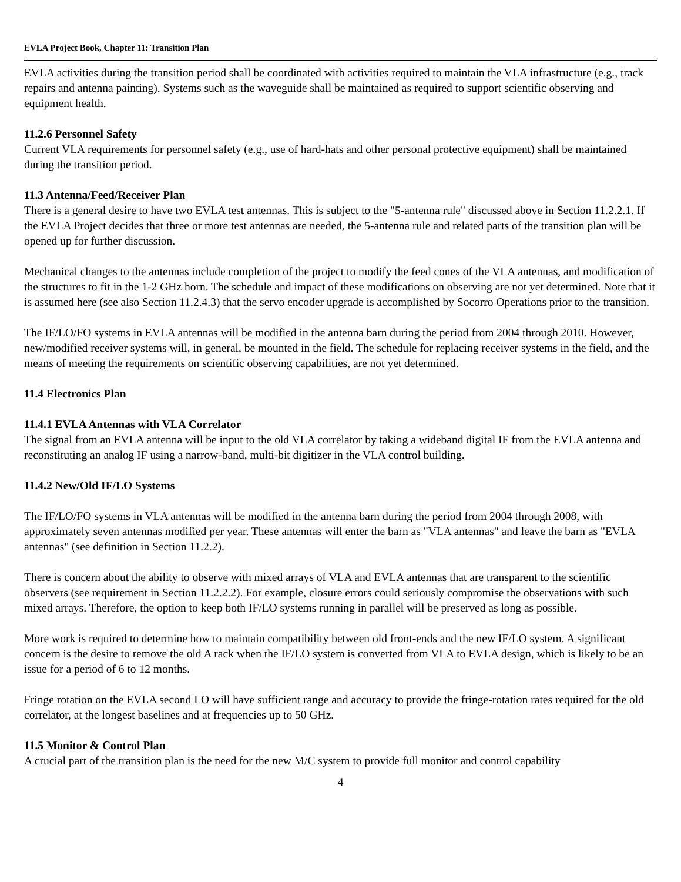EVLA Project Book, Chapter 11: Transition Plan
EVLA activities during the transition period shall be coordinated with activities required to maintain the VLA infrastructure (e.g., track repairs and antenna painting). Systems such as the waveguide shall be maintained as required to support scientific observing and equipment health.
11.2.6 Personnel Safety
Current VLA requirements for personnel safety (e.g., use of hard-hats and other personal protective equipment) shall be maintained during the transition period.
11.3 Antenna/Feed/Receiver Plan
There is a general desire to have two EVLA test antennas. This is subject to the "5-antenna rule" discussed above in Section 11.2.2.1. If the EVLA Project decides that three or more test antennas are needed, the 5-antenna rule and related parts of the transition plan will be opened up for further discussion.
Mechanical changes to the antennas include completion of the project to modify the feed cones of the VLA antennas, and modification of the structures to fit in the 1-2 GHz horn. The schedule and impact of these modifications on observing are not yet determined. Note that it is assumed here (see also Section 11.2.4.3) that the servo encoder upgrade is accomplished by Socorro Operations prior to the transition.
The IF/LO/FO systems in EVLA antennas will be modified in the antenna barn during the period from 2004 through 2010. However, new/modified receiver systems will, in general, be mounted in the field. The schedule for replacing receiver systems in the field, and the means of meeting the requirements on scientific observing capabilities, are not yet determined.
11.4 Electronics Plan
11.4.1 EVLA Antennas with VLA Correlator
The signal from an EVLA antenna will be input to the old VLA correlator by taking a wideband digital IF from the EVLA antenna and reconstituting an analog IF using a narrow-band, multi-bit digitizer in the VLA control building.
11.4.2 New/Old IF/LO Systems
The IF/LO/FO systems in VLA antennas will be modified in the antenna barn during the period from 2004 through 2008, with approximately seven antennas modified per year. These antennas will enter the barn as "VLA antennas" and leave the barn as "EVLA antennas" (see definition in Section 11.2.2).
There is concern about the ability to observe with mixed arrays of VLA and EVLA antennas that are transparent to the scientific observers (see requirement in Section 11.2.2.2). For example, closure errors could seriously compromise the observations with such mixed arrays. Therefore, the option to keep both IF/LO systems running in parallel will be preserved as long as possible.
More work is required to determine how to maintain compatibility between old front-ends and the new IF/LO system. A significant concern is the desire to remove the old A rack when the IF/LO system is converted from VLA to EVLA design, which is likely to be an issue for a period of 6 to 12 months.
Fringe rotation on the EVLA second LO will have sufficient range and accuracy to provide the fringe-rotation rates required for the old correlator, at the longest baselines and at frequencies up to 50 GHz.
11.5 Monitor & Control Plan
A crucial part of the transition plan is the need for the new M/C system to provide full monitor and control capability
4